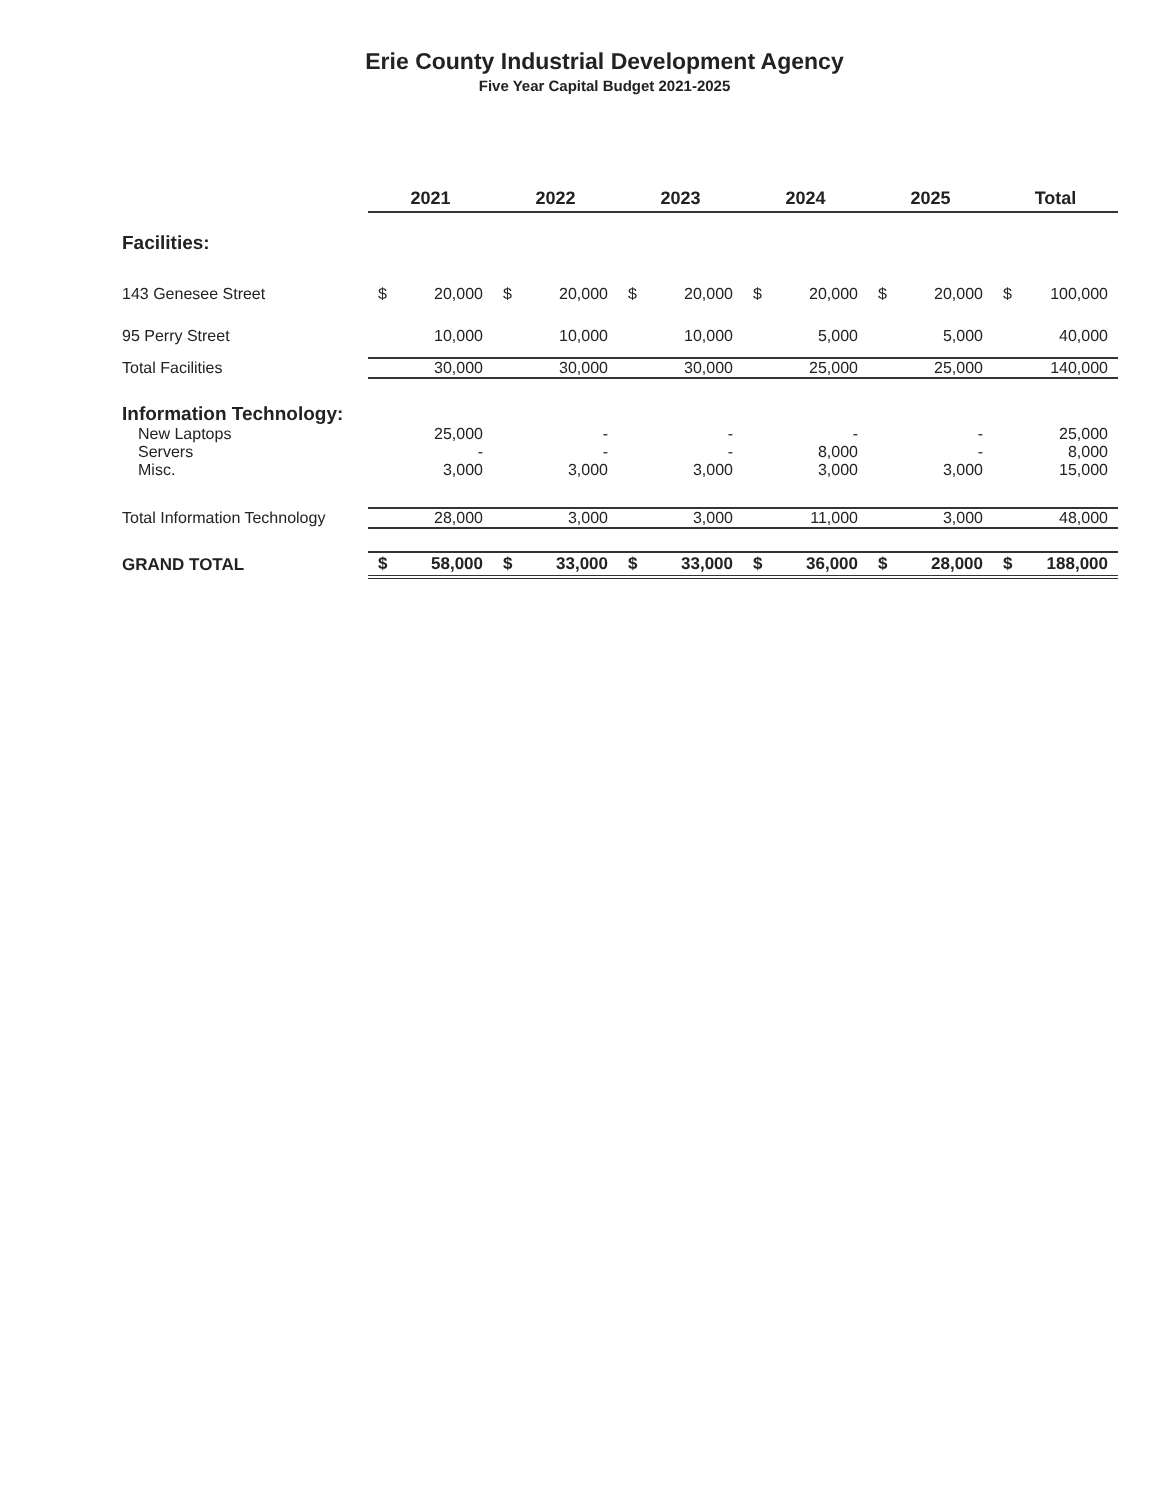Erie County Industrial Development Agency
Five Year Capital Budget 2021-2025
| | 2021 | | 2022 | | 2023 | | 2024 | | 2025 | | Total | |
| Facilities: | | | | | | | | | | | | |
| 143 Genesee Street | $ | 20,000 | $ | 20,000 | $ | 20,000 | $ | 20,000 | $ | 20,000 | $ | 100,000 |
| 95 Perry Street | | 10,000 | | 10,000 | | 10,000 | | 5,000 | | 5,000 | | 40,000 |
| Total Facilities | | 30,000 | | 30,000 | | 30,000 | | 25,000 | | 25,000 | | 140,000 |
| Information Technology: | | | | | | | | | | | | |
| New Laptops | | 25,000 | | - | | - | | - | | - | | 25,000 |
| Servers | | - | | - | | - | | 8,000 | | - | | 8,000 |
| Misc. | | 3,000 | | 3,000 | | 3,000 | | 3,000 | | 3,000 | | 15,000 |
| Total Information Technology | | 28,000 | | 3,000 | | 3,000 | | 11,000 | | 3,000 | | 48,000 |
| GRAND TOTAL | $ | 58,000 | $ | 33,000 | $ | 33,000 | $ | 36,000 | $ | 28,000 | $ | 188,000 |